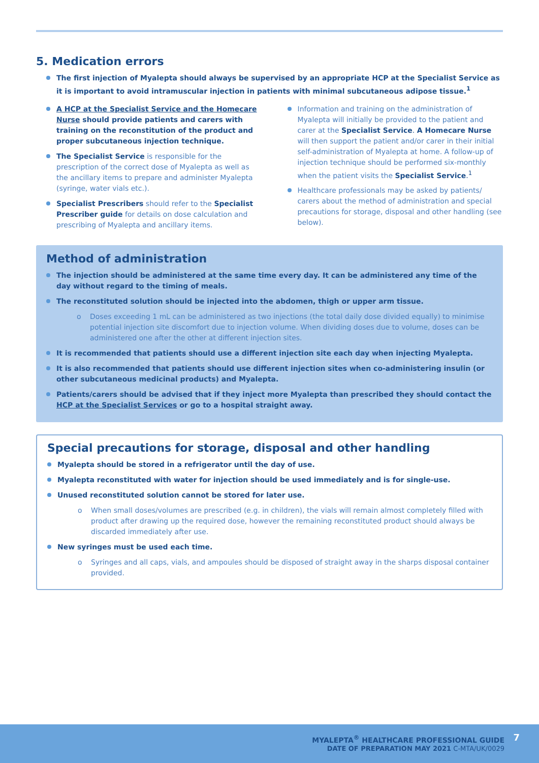5. Medication errors
The first injection of Myalepta should always be supervised by an appropriate HCP at the Specialist Service as it is important to avoid intramuscular injection in patients with minimal subcutaneous adipose tissue.<sup>1</sup>
A HCP at the Specialist Service and the Homecare Nurse should provide patients and carers with training on the reconstitution of the product and proper subcutaneous injection technique.
The Specialist Service is responsible for the prescription of the correct dose of Myalepta as well as the ancillary items to prepare and administer Myalepta (syringe, water vials etc.).
Specialist Prescribers should refer to the Specialist Prescriber guide for details on dose calculation and prescribing of Myalepta and ancillary items.
Information and training on the administration of Myalepta will initially be provided to the patient and carer at the Specialist Service. A Homecare Nurse will then support the patient and/or carer in their initial self-administration of Myalepta at home. A follow-up of injection technique should be performed six-monthly when the patient visits the Specialist Service.<sup>1</sup>
Healthcare professionals may be asked by patients/ carers about the method of administration and special precautions for storage, disposal and other handling (see below).
Method of administration
The injection should be administered at the same time every day. It can be administered any time of the day without regard to the timing of meals.
The reconstituted solution should be injected into the abdomen, thigh or upper arm tissue.
o Doses exceeding 1 mL can be administered as two injections (the total daily dose divided equally) to minimise potential injection site discomfort due to injection volume. When dividing doses due to volume, doses can be administered one after the other at different injection sites.
It is recommended that patients should use a different injection site each day when injecting Myalepta.
It is also recommended that patients should use different injection sites when co-administering insulin (or other subcutaneous medicinal products) and Myalepta.
Patients/carers should be advised that if they inject more Myalepta than prescribed they should contact the HCP at the Specialist Services or go to a hospital straight away.
Special precautions for storage, disposal and other handling
Myalepta should be stored in a refrigerator until the day of use.
Myalepta reconstituted with water for injection should be used immediately and is for single-use.
Unused reconstituted solution cannot be stored for later use.
o When small doses/volumes are prescribed (e.g. in children), the vials will remain almost completely filled with product after drawing up the required dose, however the remaining reconstituted product should always be discarded immediately after use.
New syringes must be used each time.
o Syringes and all caps, vials, and ampoules should be disposed of straight away in the sharps disposal container provided.
MYALEPTA<sup>®</sup> HEALTHCARE PROFESSIONAL GUIDE
DATE OF PREPARATION MAY 2021 C-MTA/UK/0029
7